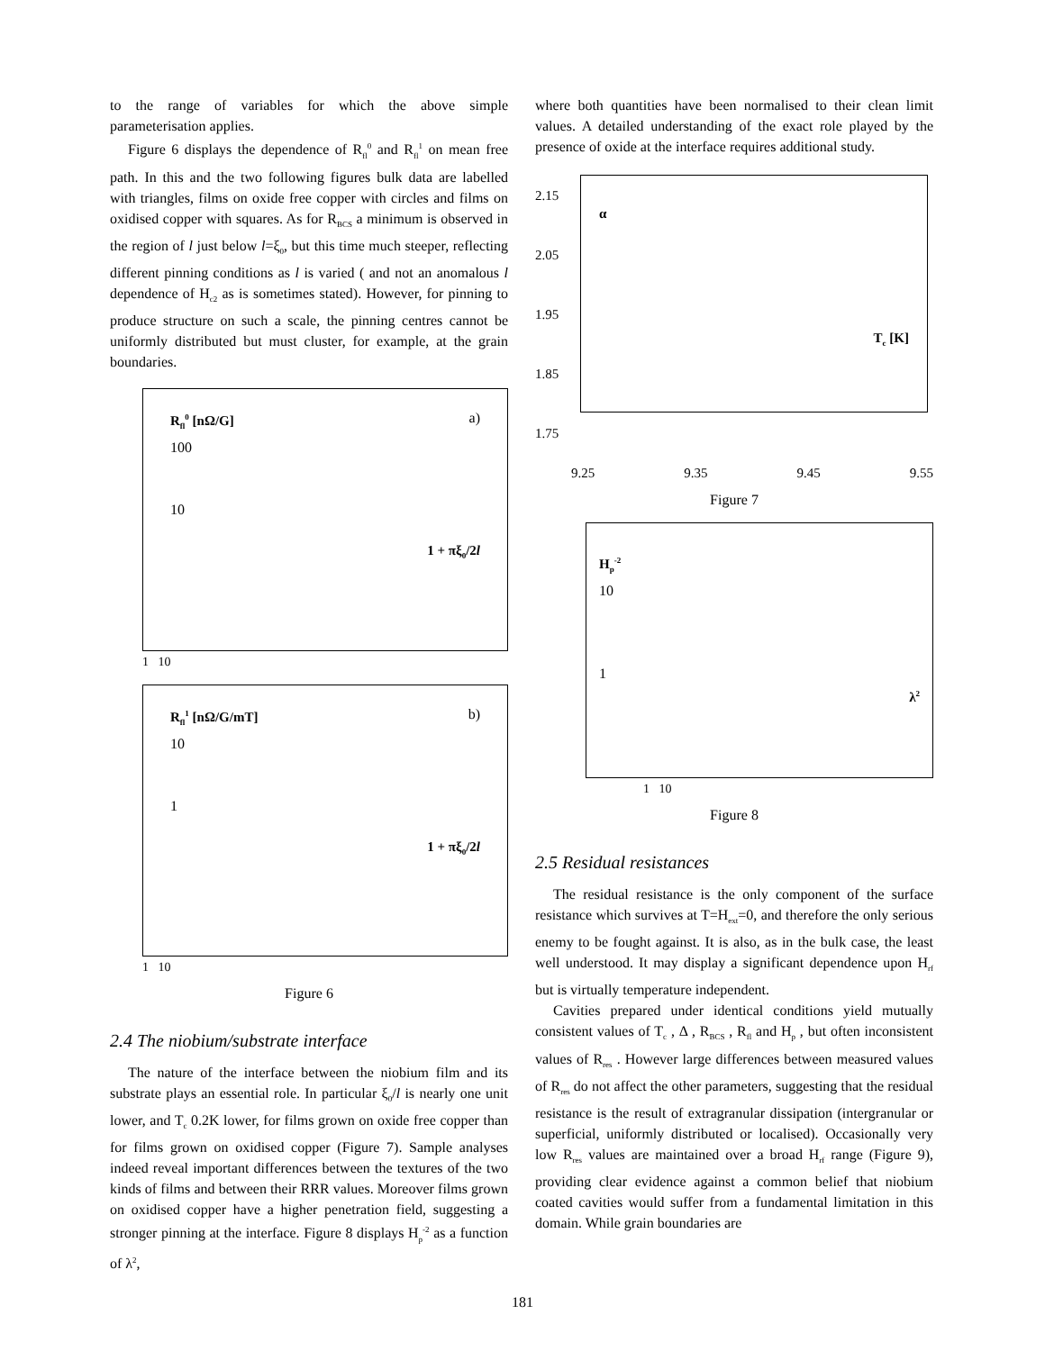to the range of variables for which the above simple parameterisation applies.
Figure 6 displays the dependence of R<sub>fl</sub><sup>0</sup> and R<sub>fl</sub><sup>1</sup> on mean free path. In this and the two following figures bulk data are labelled with triangles, films on oxide free copper with circles and films on oxidised copper with squares. As for R<sub>BCS</sub> a minimum is observed in the region of l just below l=ξ<sub>0</sub>, but this time much steeper, reflecting different pinning conditions as l is varied ( and not an anomalous l dependence of H<sub>c2</sub> as is sometimes stated). However, for pinning to produce structure on such a scale, the pinning centres cannot be uniformly distributed but must cluster, for example, at the grain boundaries.
R<sub>fl</sub><sup>0</sup> [nΩ/G] a)
100
10
1 + πξ<sub>0</sub>/2l
1 10
R<sub>fl</sub><sup>1</sup> [nΩ/G/mT] b)
10
1
1 + πξ<sub>0</sub>/2l
1 10
Figure 6
2.4 The niobium/substrate interface
The nature of the interface between the niobium film and its substrate plays an essential role. In particular ξ<sub>0</sub>/l is nearly one unit lower, and T<sub>c</sub> 0.2K lower, for films grown on oxide free copper than for films grown on oxidised copper (Figure 7). Sample analyses indeed reveal important differences between the textures of the two kinds of films and between their RRR values. Moreover films grown on oxidised copper have a higher penetration field, suggesting a stronger pinning at the interface. Figure 8 displays H<sub>p</sub><sup>-2</sup> as a function of λ<sup>2</sup>,
where both quantities have been normalised to their clean limit values. A detailed understanding of the exact role played by the presence of oxide at the interface requires additional study.
2.15
2.05
1.95
1.85
1.75
α
T<sub>c</sub> [K]
9.25 9.35 9.45 9.55
Figure 7
H<sub>p</sub><sup>-2</sup>
10
1
λ<sup>2</sup>
1 10
Figure 8
2.5 Residual resistances
The residual resistance is the only component of the surface resistance which survives at T=H<sub>ext</sub>=0, and therefore the only serious enemy to be fought against. It is also, as in the bulk case, the least well understood. It may display a significant dependence upon H<sub>rf</sub> but is virtually temperature independent.
Cavities prepared under identical conditions yield mutually consistent values of T<sub>c</sub> , Δ , R<sub>BCS</sub> , R<sub>fl</sub> and H<sub>p</sub> , but often inconsistent values of R<sub>res</sub> . However large differences between measured values of R<sub>res</sub> do not affect the other parameters, suggesting that the residual resistance is the result of extragranular dissipation (intergranular or superficial, uniformly distributed or localised). Occasionally very low R<sub>res</sub> values are maintained over a broad H<sub>rf</sub> range (Figure 9), providing clear evidence against a common belief that niobium coated cavities would suffer from a fundamental limitation in this domain. While grain boundaries are
181